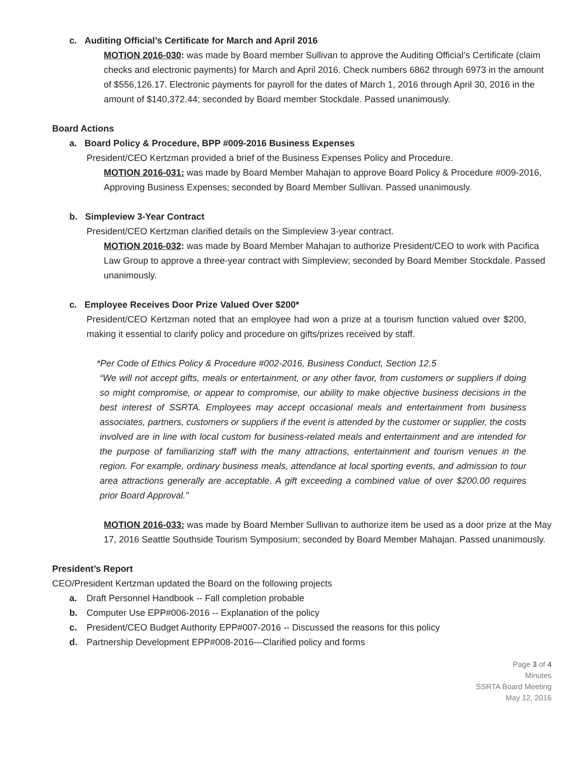c. Auditing Official’s Certificate for March and April 2016
MOTION 2016-030: was made by Board member Sullivan to approve the Auditing Official’s Certificate (claim checks and electronic payments) for March and April 2016. Check numbers 6862 through 6973 in the amount of $556,126.17. Electronic payments for payroll for the dates of March 1, 2016 through April 30, 2016 in the amount of $140,372.44; seconded by Board member Stockdale. Passed unanimously.
Board Actions
a. Board Policy & Procedure, BPP #009-2016 Business Expenses
President/CEO Kertzman provided a brief of the Business Expenses Policy and Procedure.
MOTION 2016-031: was made by Board Member Mahajan to approve Board Policy & Procedure #009-2016, Approving Business Expenses; seconded by Board Member Sullivan. Passed unanimously.
b. Simpleview 3-Year Contract
President/CEO Kertzman clarified details on the Simpleview 3-year contract.
MOTION 2016-032: was made by Board Member Mahajan to authorize President/CEO to work with Pacifica Law Group to approve a three-year contract with Simpleview; seconded by Board Member Stockdale. Passed unanimously.
c. Employee Receives Door Prize Valued Over $200*
President/CEO Kertzman noted that an employee had won a prize at a tourism function valued over $200, making it essential to clarify policy and procedure on gifts/prizes received by staff.
*Per Code of Ethics Policy & Procedure #002-2016, Business Conduct, Section 12.5
“We will not accept gifts, meals or entertainment, or any other favor, from customers or suppliers if doing so might compromise, or appear to compromise, our ability to make objective business decisions in the best interest of SSRTA. Employees may accept occasional meals and entertainment from business associates, partners, customers or suppliers if the event is attended by the customer or supplier, the costs involved are in line with local custom for business-related meals and entertainment and are intended for the purpose of familiarizing staff with the many attractions, entertainment and tourism venues in the region. For example, ordinary business meals, attendance at local sporting events, and admission to tour area attractions generally are acceptable. A gift exceeding a combined value of over $200.00 requires prior Board Approval.”
MOTION 2016-033: was made by Board Member Sullivan to authorize item be used as a door prize at the May 17, 2016 Seattle Southside Tourism Symposium; seconded by Board Member Mahajan. Passed unanimously.
President’s Report
CEO/President Kertzman updated the Board on the following projects
a. Draft Personnel Handbook -- Fall completion probable
b. Computer Use EPP#006-2016 -- Explanation of the policy
c. President/CEO Budget Authority EPP#007-2016 -- Discussed the reasons for this policy
d. Partnership Development EPP#008-2016—Clarified policy and forms
Page 3 of 4
Minutes
SSRTA Board Meeting
May 12, 2016